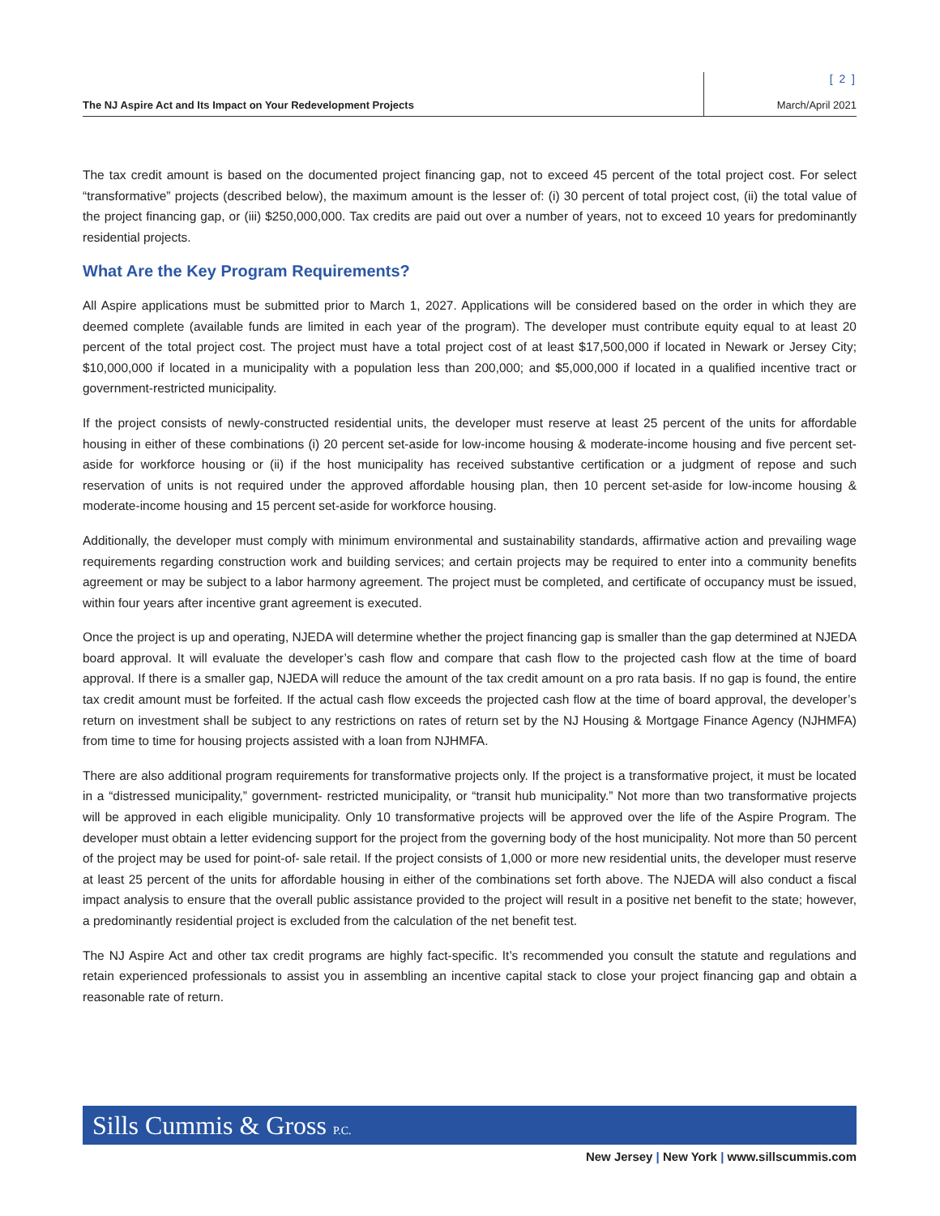The NJ Aspire Act and Its Impact on Your Redevelopment Projects
[ 2 ]
March/April 2021
The tax credit amount is based on the documented project financing gap, not to exceed 45 percent of the total project cost. For select “transformative” projects (described below), the maximum amount is the lesser of: (i) 30 percent of total project cost, (ii) the total value of the project financing gap, or (iii) $250,000,000. Tax credits are paid out over a number of years, not to exceed 10 years for predominantly residential projects.
What Are the Key Program Requirements?
All Aspire applications must be submitted prior to March 1, 2027. Applications will be considered based on the order in which they are deemed complete (available funds are limited in each year of the program). The developer must contribute equity equal to at least 20 percent of the total project cost. The project must have a total project cost of at least $17,500,000 if located in Newark or Jersey City; $10,000,000 if located in a municipality with a population less than 200,000; and $5,000,000 if located in a qualified incentive tract or government-restricted municipality.
If the project consists of newly-constructed residential units, the developer must reserve at least 25 percent of the units for affordable housing in either of these combinations (i) 20 percent set-aside for low-income housing & moderate-income housing and five percent set-aside for workforce housing or (ii) if the host municipality has received substantive certification or a judgment of repose and such reservation of units is not required under the approved affordable housing plan, then 10 percent set-aside for low-income housing & moderate-income housing and 15 percent set-aside for workforce housing.
Additionally, the developer must comply with minimum environmental and sustainability standards, affirmative action and prevailing wage requirements regarding construction work and building services; and certain projects may be required to enter into a community benefits agreement or may be subject to a labor harmony agreement. The project must be completed, and certificate of occupancy must be issued, within four years after incentive grant agreement is executed.
Once the project is up and operating, NJEDA will determine whether the project financing gap is smaller than the gap determined at NJEDA board approval. It will evaluate the developer’s cash flow and compare that cash flow to the projected cash flow at the time of board approval. If there is a smaller gap, NJEDA will reduce the amount of the tax credit amount on a pro rata basis. If no gap is found, the entire tax credit amount must be forfeited. If the actual cash flow exceeds the projected cash flow at the time of board approval, the developer’s return on investment shall be subject to any restrictions on rates of return set by the NJ Housing & Mortgage Finance Agency (NJHMFA) from time to time for housing projects assisted with a loan from NJHMFA.
There are also additional program requirements for transformative projects only. If the project is a transformative project, it must be located in a “distressed municipality,” government- restricted municipality, or “transit hub municipality.” Not more than two transformative projects will be approved in each eligible municipality. Only 10 transformative projects will be approved over the life of the Aspire Program. The developer must obtain a letter evidencing support for the project from the governing body of the host municipality. Not more than 50 percent of the project may be used for point-of- sale retail. If the project consists of 1,000 or more new residential units, the developer must reserve at least 25 percent of the units for affordable housing in either of the combinations set forth above. The NJEDA will also conduct a fiscal impact analysis to ensure that the overall public assistance provided to the project will result in a positive net benefit to the state; however, a predominantly residential project is excluded from the calculation of the net benefit test.
The NJ Aspire Act and other tax credit programs are highly fact-specific. It’s recommended you consult the statute and regulations and retain experienced professionals to assist you in assembling an incentive capital stack to close your project financing gap and obtain a reasonable rate of return.
Sills Cummis & Gross P.C.
New Jersey | New York | www.sillscummis.com